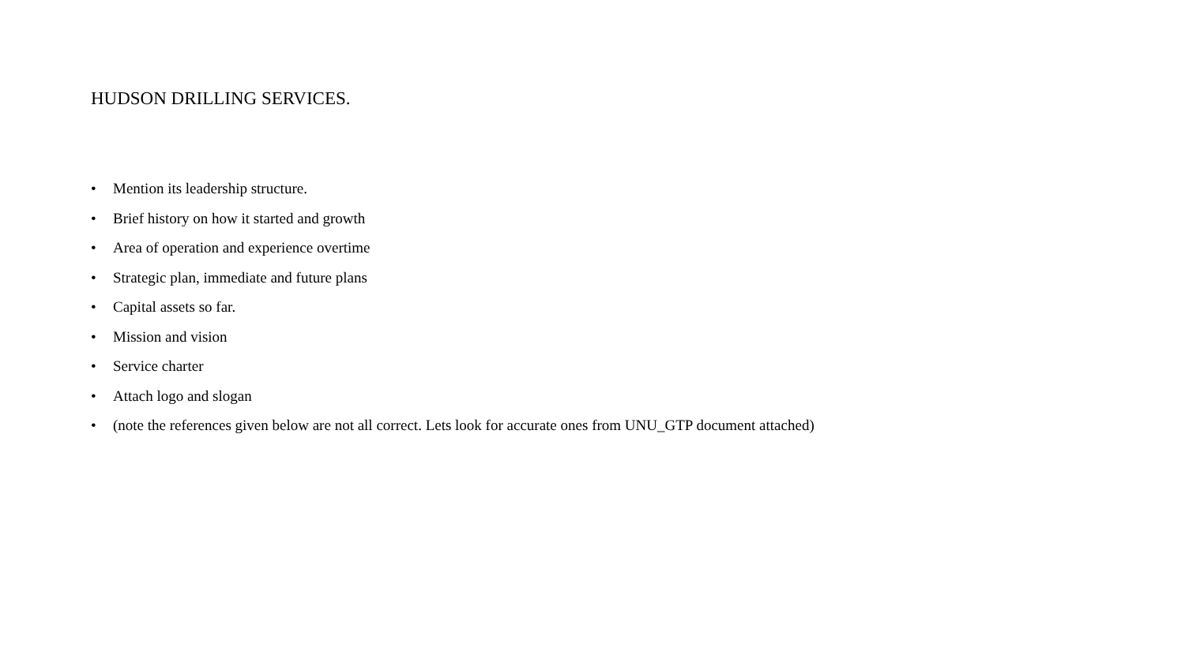HUDSON DRILLING SERVICES.
• Mention its leadership structure.
• Brief history on how it started and growth
• Area of operation and experience overtime
• Strategic plan, immediate and future plans
• Capital assets so far.
• Mission and vision
• Service charter
• Attach logo and slogan
• (note the references given below are not all correct. Lets look for accurate ones from UNU_GTP document attached)